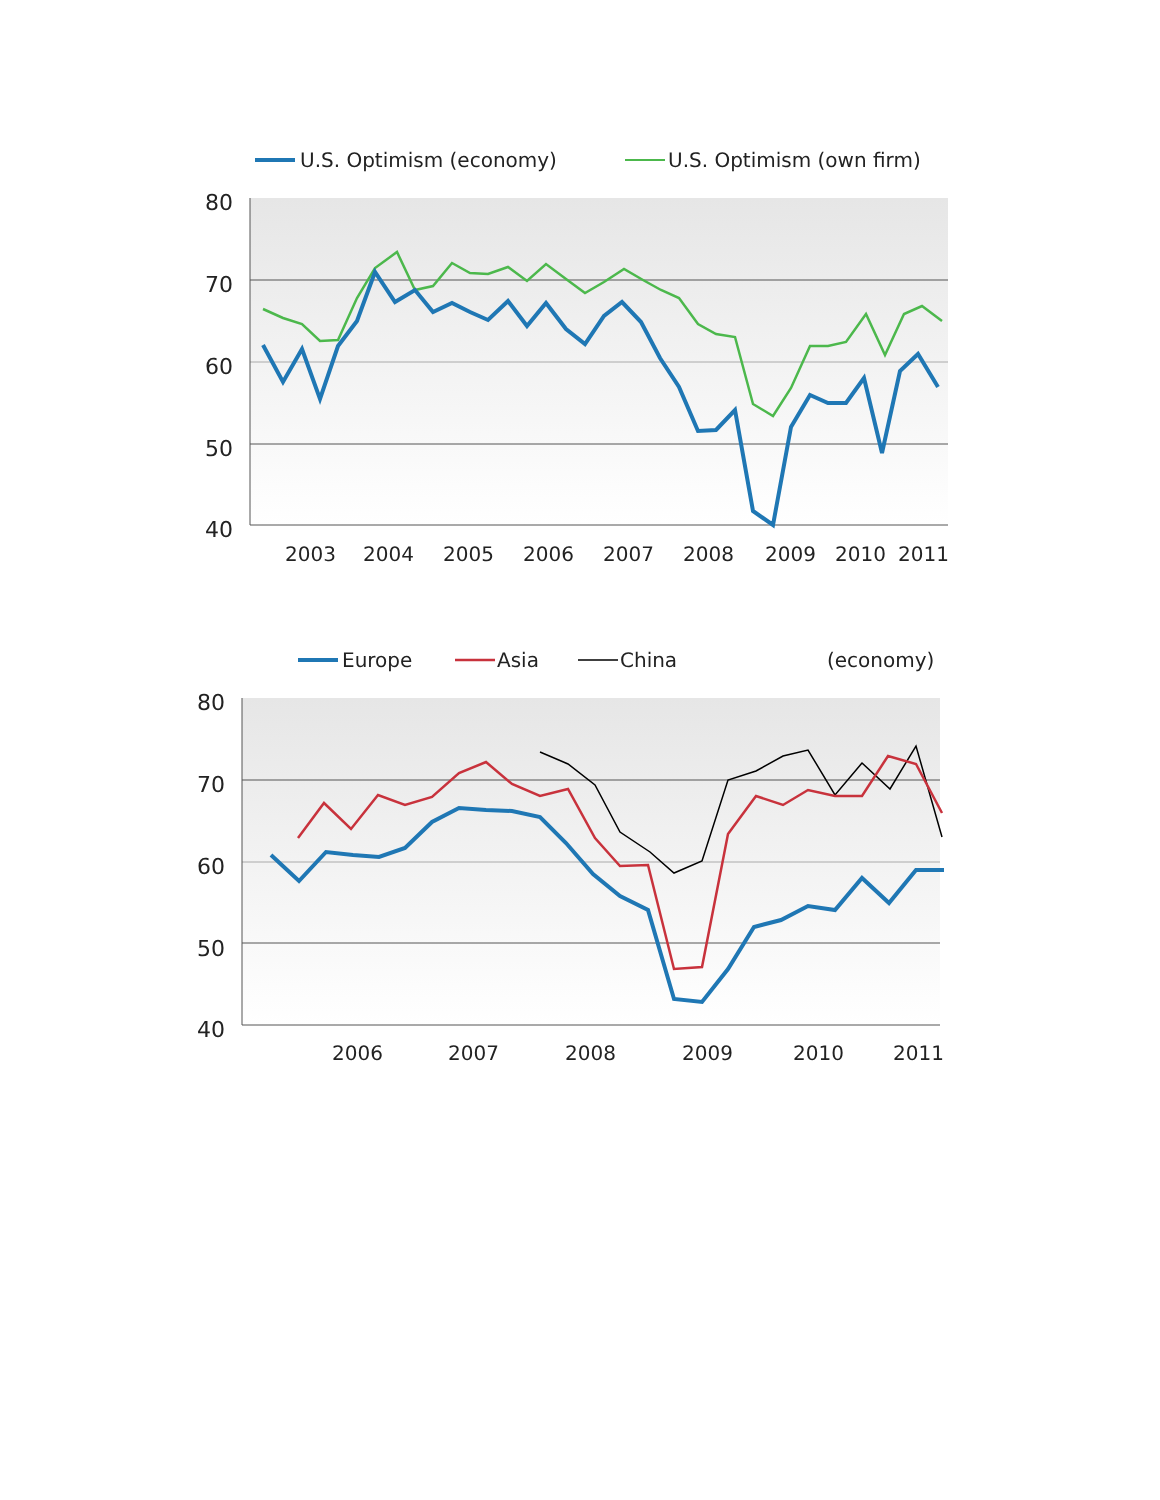U.S. Optimism (economy)
U.S. Optimism (own firm)
80
70
60
50
40
2003
2004
2005
2006
2007
2008
2009
2010
2011
Europe
Asia
China
(economy)
80
70
60
50
40
2006
2007
2008
2009
2010
2011